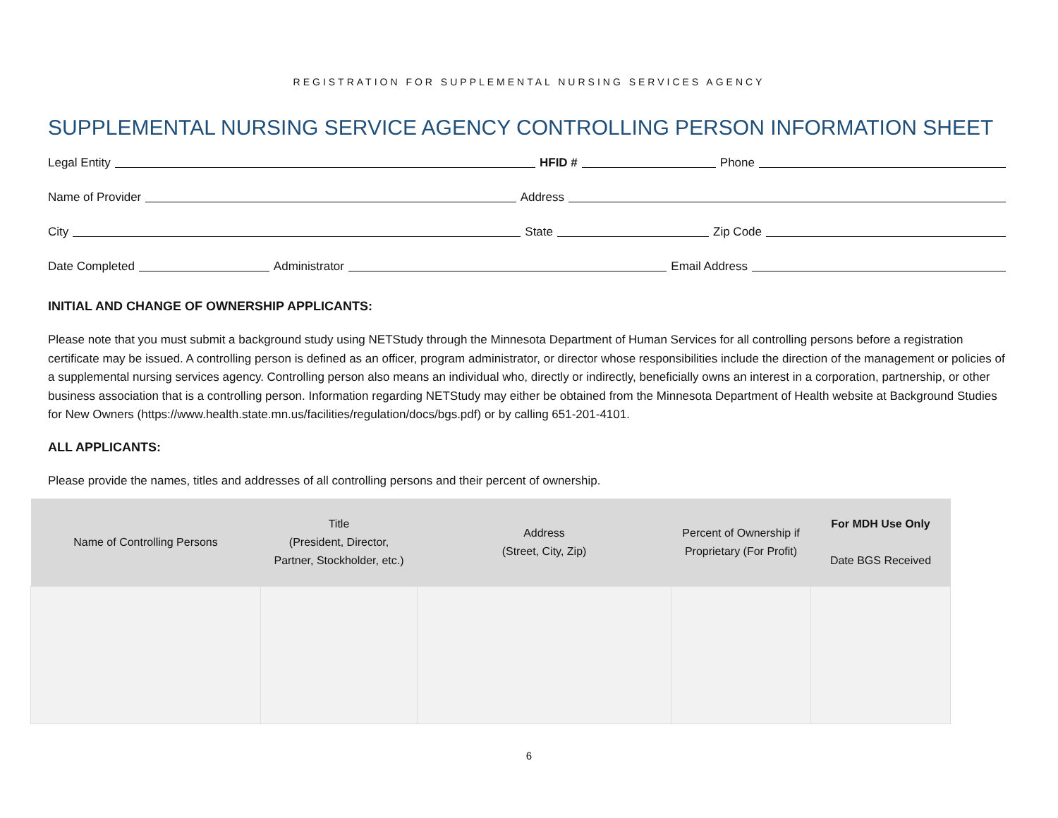REGISTRATION FOR SUPPLEMENTAL NURSING SERVICES AGENCY
SUPPLEMENTAL NURSING SERVICE AGENCY CONTROLLING PERSON INFORMATION SHEET
Legal Entity HFID # Phone
Name of Provider Address
City State Zip Code
Date Completed Administrator Email Address
INITIAL AND CHANGE OF OWNERSHIP APPLICANTS:
Please note that you must submit a background study using NETStudy through the Minnesota Department of Human Services for all controlling persons before a registration certificate may be issued. A controlling person is defined as an officer, program administrator, or director whose responsibilities include the direction of the management or policies of a supplemental nursing services agency. Controlling person also means an individual who, directly or indirectly, beneficially owns an interest in a corporation, partnership, or other business association that is a controlling person. Information regarding NETStudy may either be obtained from the Minnesota Department of Health website at Background Studies for New Owners (https://www.health.state.mn.us/facilities/regulation/docs/bgs.pdf) or by calling 651-201-4101.
ALL APPLICANTS:
Please provide the names, titles and addresses of all controlling persons and their percent of ownership.
| Name of Controlling Persons | Title (President, Director, Partner, Stockholder, etc.) | Address (Street, City, Zip) | Percent of Ownership if Proprietary (For Profit) | For MDH Use Only Date BGS Received |
| --- | --- | --- | --- | --- |
6